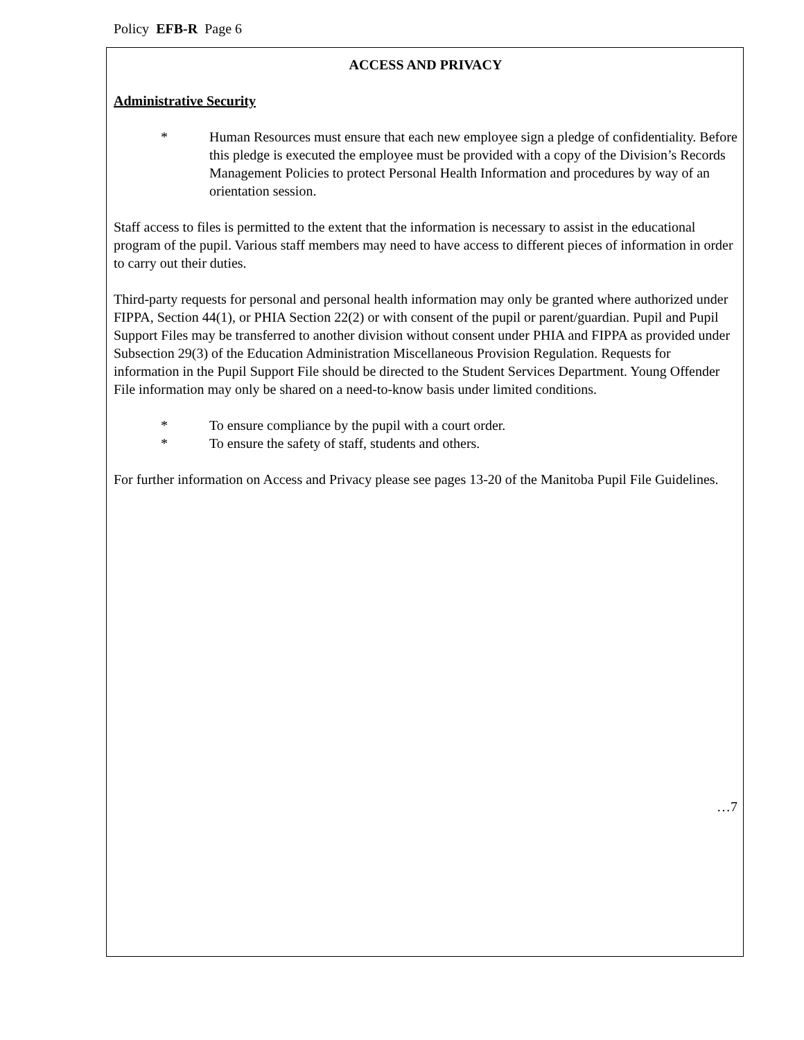Policy EFB-R Page 6
ACCESS AND PRIVACY
Administrative Security
* Human Resources must ensure that each new employee sign a pledge of confidentiality. Before this pledge is executed the employee must be provided with a copy of the Division’s Records Management Policies to protect Personal Health Information and procedures by way of an orientation session.
Staff access to files is permitted to the extent that the information is necessary to assist in the educational program of the pupil. Various staff members may need to have access to different pieces of information in order to carry out their duties.
Third-party requests for personal and personal health information may only be granted where authorized under FIPPA, Section 44(1), or PHIA Section 22(2) or with consent of the pupil or parent/guardian. Pupil and Pupil Support Files may be transferred to another division without consent under PHIA and FIPPA as provided under Subsection 29(3) of the Education Administration Miscellaneous Provision Regulation. Requests for information in the Pupil Support File should be directed to the Student Services Department. Young Offender File information may only be shared on a need-to-know basis under limited conditions.
* To ensure compliance by the pupil with a court order.
* To ensure the safety of staff, students and others.
For further information on Access and Privacy please see pages 13-20 of the Manitoba Pupil File Guidelines.
…7